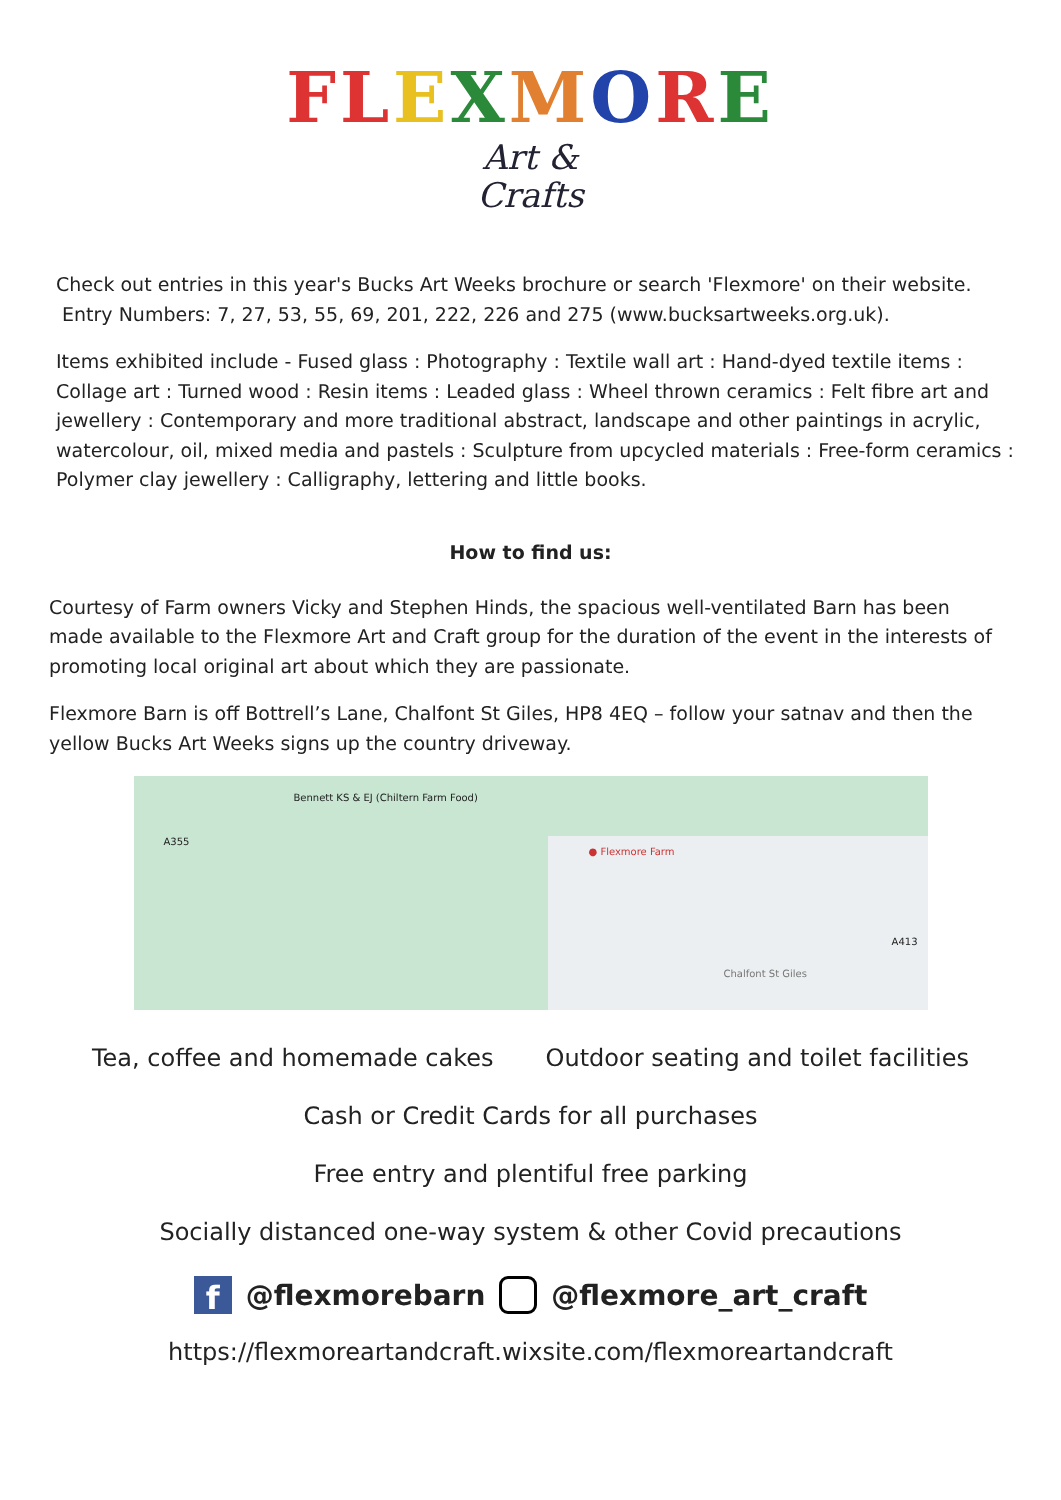FL EXMORE
Art &
Crafts
Check out entries in this year's Bucks Art Weeks brochure or search 'Flexmore' on their website.
Entry Numbers: 7, 27, 53, 55, 69, 201, 222, 226 and 275 (www.bucksartweeks.org.uk).
Items exhibited include - Fused glass : Photography : Textile wall art : Hand-dyed textile items : Collage art : Turned wood : Resin items : Leaded glass : Wheel thrown ceramics : Felt fibre art and jewellery : Contemporary and more traditional abstract, landscape and other paintings in acrylic, watercolour, oil, mixed media and pastels : Sculpture from upcycled materials : Free-form ceramics : Polymer clay jewellery : Calligraphy, lettering and little books.
How to find us:
Courtesy of Farm owners Vicky and Stephen Hinds, the spacious well-ventilated Barn has been made available to the Flexmore Art and Craft group for the duration of the event in the interests of promoting local original art about which they are passionate.
Flexmore Barn is off Bottrell’s Lane, Chalfont St Giles, HP8 4EQ – follow your satnav and then the yellow Bucks Art Weeks signs up the country driveway.
Bennett KS & EJ (Chiltern Farm Food)
● Flexmore Farm
A355
Chalfont St Giles
A413
Tea, coffee and homemade cakes Outdoor seating and toilet facilities
Cash or Credit Cards for all purchases
Free entry and plentiful free parking
Socially distanced one-way system & other Covid precautions
f
@flexmorebarn @flexmore_art_craft
https://flexmoreartandcraft.wixsite.com/flexmoreartandcraft